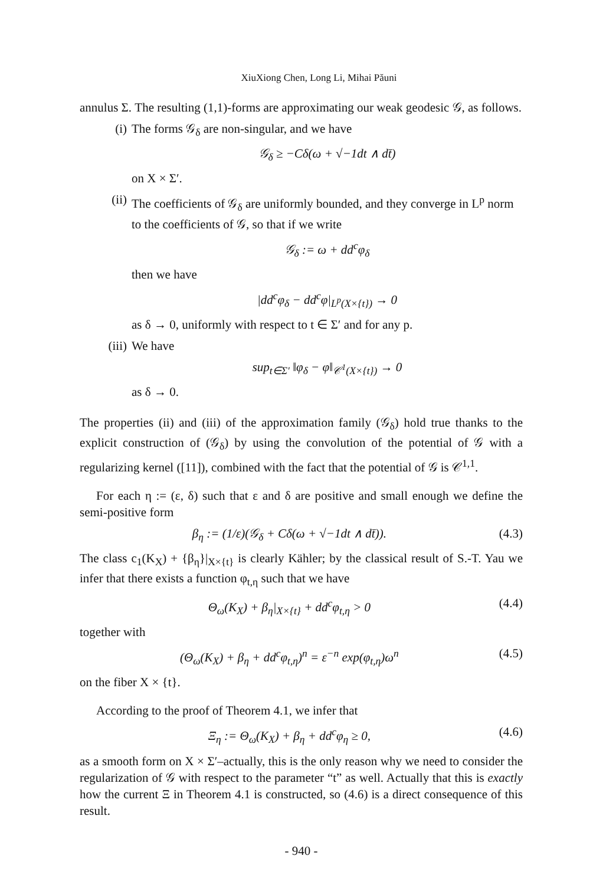XiuXiong Chen, Long Li, Mihai Păuni
annulus Σ. The resulting (1,1)-forms are approximating our weak geodesic 𝒢, as follows.
(i) The forms 𝒢<sub>δ</sub> are non-singular, and we have
𝒢<sub>δ</sub> ≥ −Cδ(ω + √−1dt ∧ dt̄)
on X × Σ′.
(ii) The coefficients of 𝒢<sub>δ</sub> are uniformly bounded, and they converge in L<sup>p</sup> norm to the coefficients of 𝒢, so that if we write
𝒢<sub>δ</sub> := ω + dd<sup>c</sup>φ<sub>δ</sub>
then we have
|dd<sup>c</sup>φ<sub>δ</sub> − dd<sup>c</sup>φ|<sub>L<sup>p</sup>(X×{t})</sub> → 0
as δ → 0, uniformly with respect to t ∈ Σ′ and for any p.
(iii) We have
sup<sub>t∈Σ′</sub> ‖φ<sub>δ</sub> − φ‖<sub>𝒞<sup>1</sup>(X×{t})</sub> → 0
as δ → 0.
The properties (ii) and (iii) of the approximation family (𝒢<sub>δ</sub>) hold true thanks to the explicit construction of (𝒢<sub>δ</sub>) by using the convolution of the potential of 𝒢 with a regularizing kernel ([11]), combined with the fact that the potential of 𝒢 is 𝒞<sup>1,1</sup>.
For each η := (ε, δ) such that ε and δ are positive and small enough we define the semi-positive form
β<sub>η</sub> := (1/ε)(𝒢<sub>δ</sub> + Cδ(ω + √−1dt ∧ dt̄)). (4.3)
The class c<sub>1</sub>(K<sub>X</sub>) + {β<sub>η</sub>}|<sub>X×{t}</sub> is clearly Kähler; by the classical result of S.-T. Yau we infer that there exists a function φ<sub>t,η</sub> such that we have
Θ<sub>ω</sub>(K<sub>X</sub>) + β<sub>η</sub>|<sub>X×{t}</sub> + dd<sup>c</sup>φ<sub>t,η</sub> > 0 (4.4)
together with
(Θ<sub>ω</sub>(K<sub>X</sub>) + β<sub>η</sub> + dd<sup>c</sup>φ<sub>t,η</sub>)<sup>n</sup> = ε<sup>−n</sup> exp(φ<sub>t,η</sub>)ω<sup>n</sup> (4.5)
on the fiber X × {t}.
According to the proof of Theorem 4.1, we infer that
Ξ<sub>η</sub> := Θ<sub>ω</sub>(K<sub>X</sub>) + β<sub>η</sub> + dd<sup>c</sup>φ<sub>η</sub> ≥ 0, (4.6)
as a smooth form on X × Σ′–actually, this is the only reason why we need to consider the regularization of 𝒢 with respect to the parameter “t” as well. Actually that this is exactly how the current Ξ in Theorem 4.1 is constructed, so (4.6) is a direct consequence of this result.
- 940 -